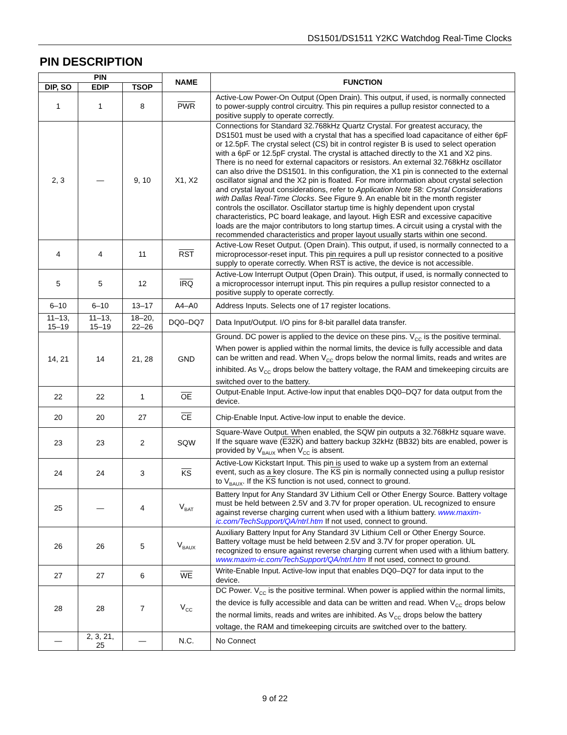DS1501/DS1511 Y2KC Watchdog Real-Time Clocks
PIN DESCRIPTION
| PIN | | | NAME | FUNCTION |
| --- | --- | --- | --- | --- |
| DIP, SO | EDIP | TSOP | | |
| 1 | 1 | 8 | PWR | Active-Low Power-On Output (Open Drain). This output, if used, is normally connected to power-supply control circuitry. This pin requires a pullup resistor connected to a positive supply to operate correctly. |
| 2, 3 | — | 9, 10 | X1, X2 | Connections for Standard 32.768kHz Quartz Crystal. For greatest accuracy, the DS1501 must be used with a crystal that has a specified load capacitance of either 6pF or 12.5pF. The crystal select (CS) bit in control register B is used to select operation with a 6pF or 12.5pF crystal. The crystal is attached directly to the X1 and X2 pins. There is no need for external capacitors or resistors. An external 32.768kHz oscillator can also drive the DS1501. In this configuration, the X1 pin is connected to the external oscillator signal and the X2 pin is floated. For more information about crystal selection and crystal layout considerations, refer to Application Note 5 8: Crystal Considerations with Dallas Real-Time Clocks . See Figure 9. An enable bit in the month register controls the oscillator. Oscillator startup time is highly dependent upon crystal characteristics, PC board leakage, and layout. High ESR and excessive capacitive loads are the major contributors to long startup times. A circuit using a crystal with the recommended characteristics and proper layout usually starts within one second. |
| 4 | 4 | 11 | RST | Active-Low Reset Output. (Open Drain). This output, if used, is normally connected to a microprocessor-reset input. This pin requires a pull up resistor connected to a positive supply to operate correctly. When RST is active, the device is not accessible. |
| 5 | 5 | 12 | IRQ | Active-Low Interrupt Output (Open Drain). This output, if used, is normally connected to a microprocessor interrupt input. This pin requires a pullup resistor connected to a positive supply to operate correctly. |
| 6–10 | 6–10 | 13–17 | A4–A0 | Address Inputs. Selects one of 17 register locations. |
| 11–13, 15–19 | 11–13, 15–19 | 18–20, 22–26 | DQ0–DQ7 | Data Input/Output. I/O pins for 8-bit parallel data transfer. |
| 14, 21 | 14 | 21, 28 | GND | Ground. DC power is applied to the device on these pins. V<sub>CC</sub> is the positive terminal. When power is applied within the normal limits, the device is fully accessible and data can be written and read. When V<sub>CC</sub> drops below the normal limits, reads and writes are inhibited. As V<sub>CC</sub> drops below the battery voltage, the RAM and timekeeping circuits are switched over to the battery. |
| 22 | 22 | 1 | OE | Output-Enable Input. Active-low input that enables DQ0–DQ7 for data output from the device. |
| 20 | 20 | 27 | CE | Chip-Enable Input. Active-low input to enable the device. |
| 23 | 23 | 2 | SQW | Square-Wave Output. When enabled, the SQW pin outputs a 32.768kHz square wave. If the square wave ( E32K ) and battery backup 32kHz (BB32) bits are enabled, power is provided by V<sub>BAUX</sub> when V<sub>CC</sub> is absent. |
| 24 | 24 | 3 | KS | Active-Low Kickstart Input. This pin is used to wake up a system from an external event, such as a key closure. The KS pin is normally connected using a pullup resistor to V<sub>BAUX</sub>. If the KS function is not used, connect to ground. |
| 25 | — | 4 | V<sub>BAT</sub> | Battery Input for Any Standard 3V Lithium Cell or Other Energy Source. Battery voltage must be held between 2.5V and 3.7V for proper operation. UL recognized to ensure against reverse charging current when used with a lithium battery. www.maxim-ic.com/TechSupport/QA/ntrl.htm If not used, connect to ground. |
| 26 | 26 | 5 | V<sub>BAUX</sub> | Auxiliary Battery Input for Any Standard 3V Lithium Cell or Other Energy Source. Battery voltage must be held between 2.5V and 3.7V for proper operation. UL recognized to ensure against reverse charging current when used with a lithium battery. www.maxim-ic.com/TechSupport/QA/ntrl.htm If not used, connect to ground. |
| 27 | 27 | 6 | WE | Write-Enable Input. Active-low input that enables DQ0–DQ7 for data input to the device. |
| 28 | 28 | 7 | V<sub>CC</sub> | DC Power. V<sub>CC</sub> is the positive terminal. When power is applied within the normal limits, the device is fully accessible and data can be written and read. When V<sub>CC</sub> drops below the normal limits, reads and writes are inhibited. As V<sub>CC</sub> drops below the battery voltage, the RAM and timekeeping circuits are switched over to the battery. |
| — | 2, 3, 21, 25 | — | N.C. | No Connect |
9 of 22